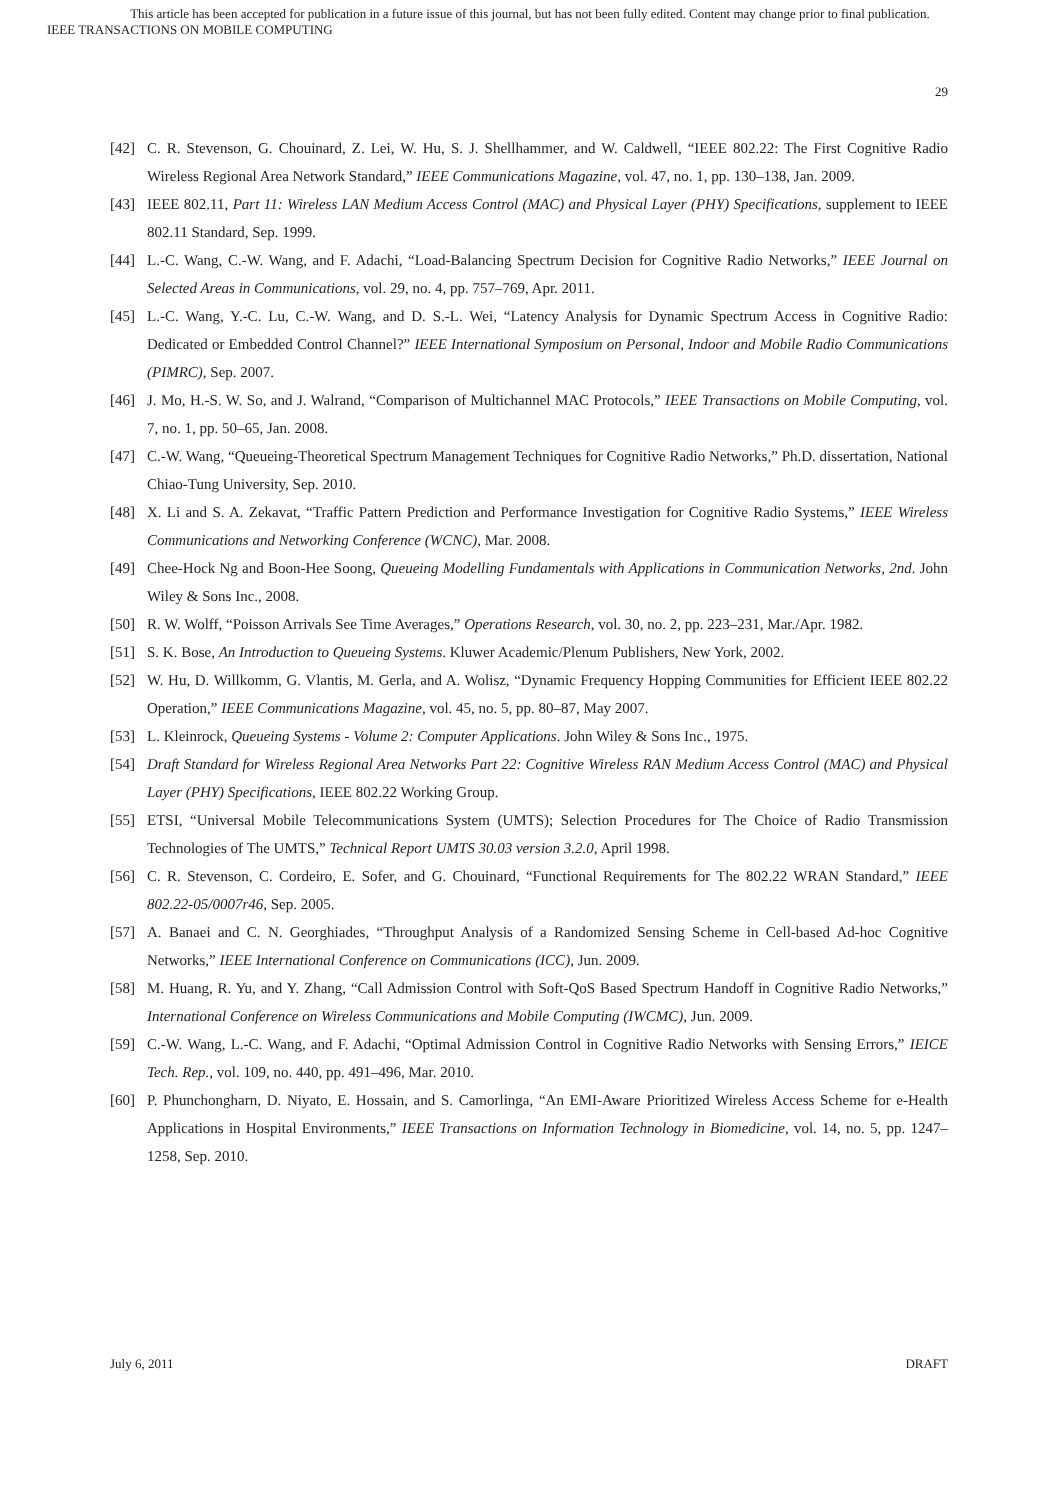This article has been accepted for publication in a future issue of this journal, but has not been fully edited. Content may change prior to final publication.
IEEE TRANSACTIONS ON MOBILE COMPUTING
29
[42] C. R. Stevenson, G. Chouinard, Z. Lei, W. Hu, S. J. Shellhammer, and W. Caldwell, “IEEE 802.22: The First Cognitive Radio Wireless Regional Area Network Standard,” IEEE Communications Magazine, vol. 47, no. 1, pp. 130–138, Jan. 2009.
[43] IEEE 802.11, Part 11: Wireless LAN Medium Access Control (MAC) and Physical Layer (PHY) Specifications, supplement to IEEE 802.11 Standard, Sep. 1999.
[44] L.-C. Wang, C.-W. Wang, and F. Adachi, “Load-Balancing Spectrum Decision for Cognitive Radio Networks,” IEEE Journal on Selected Areas in Communications, vol. 29, no. 4, pp. 757–769, Apr. 2011.
[45] L.-C. Wang, Y.-C. Lu, C.-W. Wang, and D. S.-L. Wei, “Latency Analysis for Dynamic Spectrum Access in Cognitive Radio: Dedicated or Embedded Control Channel?” IEEE International Symposium on Personal, Indoor and Mobile Radio Communications (PIMRC), Sep. 2007.
[46] J. Mo, H.-S. W. So, and J. Walrand, “Comparison of Multichannel MAC Protocols,” IEEE Transactions on Mobile Computing, vol. 7, no. 1, pp. 50–65, Jan. 2008.
[47] C.-W. Wang, “Queueing-Theoretical Spectrum Management Techniques for Cognitive Radio Networks,” Ph.D. dissertation, National Chiao-Tung University, Sep. 2010.
[48] X. Li and S. A. Zekavat, “Traffic Pattern Prediction and Performance Investigation for Cognitive Radio Systems,” IEEE Wireless Communications and Networking Conference (WCNC), Mar. 2008.
[49] Chee-Hock Ng and Boon-Hee Soong, Queueing Modelling Fundamentals with Applications in Communication Networks, 2nd. John Wiley & Sons Inc., 2008.
[50] R. W. Wolff, “Poisson Arrivals See Time Averages,” Operations Research, vol. 30, no. 2, pp. 223–231, Mar./Apr. 1982.
[51] S. K. Bose, An Introduction to Queueing Systems. Kluwer Academic/Plenum Publishers, New York, 2002.
[52] W. Hu, D. Willkomm, G. Vlantis, M. Gerla, and A. Wolisz, “Dynamic Frequency Hopping Communities for Efficient IEEE 802.22 Operation,” IEEE Communications Magazine, vol. 45, no. 5, pp. 80–87, May 2007.
[53] L. Kleinrock, Queueing Systems - Volume 2: Computer Applications. John Wiley & Sons Inc., 1975.
[54] Draft Standard for Wireless Regional Area Networks Part 22: Cognitive Wireless RAN Medium Access Control (MAC) and Physical Layer (PHY) Specifications, IEEE 802.22 Working Group.
[55] ETSI, “Universal Mobile Telecommunications System (UMTS); Selection Procedures for The Choice of Radio Transmission Technologies of The UMTS,” Technical Report UMTS 30.03 version 3.2.0, April 1998.
[56] C. R. Stevenson, C. Cordeiro, E. Sofer, and G. Chouinard, “Functional Requirements for The 802.22 WRAN Standard,” IEEE 802.22-05/0007r46, Sep. 2005.
[57] A. Banaei and C. N. Georghiades, “Throughput Analysis of a Randomized Sensing Scheme in Cell-based Ad-hoc Cognitive Networks,” IEEE International Conference on Communications (ICC), Jun. 2009.
[58] M. Huang, R. Yu, and Y. Zhang, “Call Admission Control with Soft-QoS Based Spectrum Handoff in Cognitive Radio Networks,” International Conference on Wireless Communications and Mobile Computing (IWCMC), Jun. 2009.
[59] C.-W. Wang, L.-C. Wang, and F. Adachi, “Optimal Admission Control in Cognitive Radio Networks with Sensing Errors,” IEICE Tech. Rep., vol. 109, no. 440, pp. 491–496, Mar. 2010.
[60] P. Phunchongharn, D. Niyato, E. Hossain, and S. Camorlinga, “An EMI-Aware Prioritized Wireless Access Scheme for e-Health Applications in Hospital Environments,” IEEE Transactions on Information Technology in Biomedicine, vol. 14, no. 5, pp. 1247–1258, Sep. 2010.
July 6, 2011 DRAFT